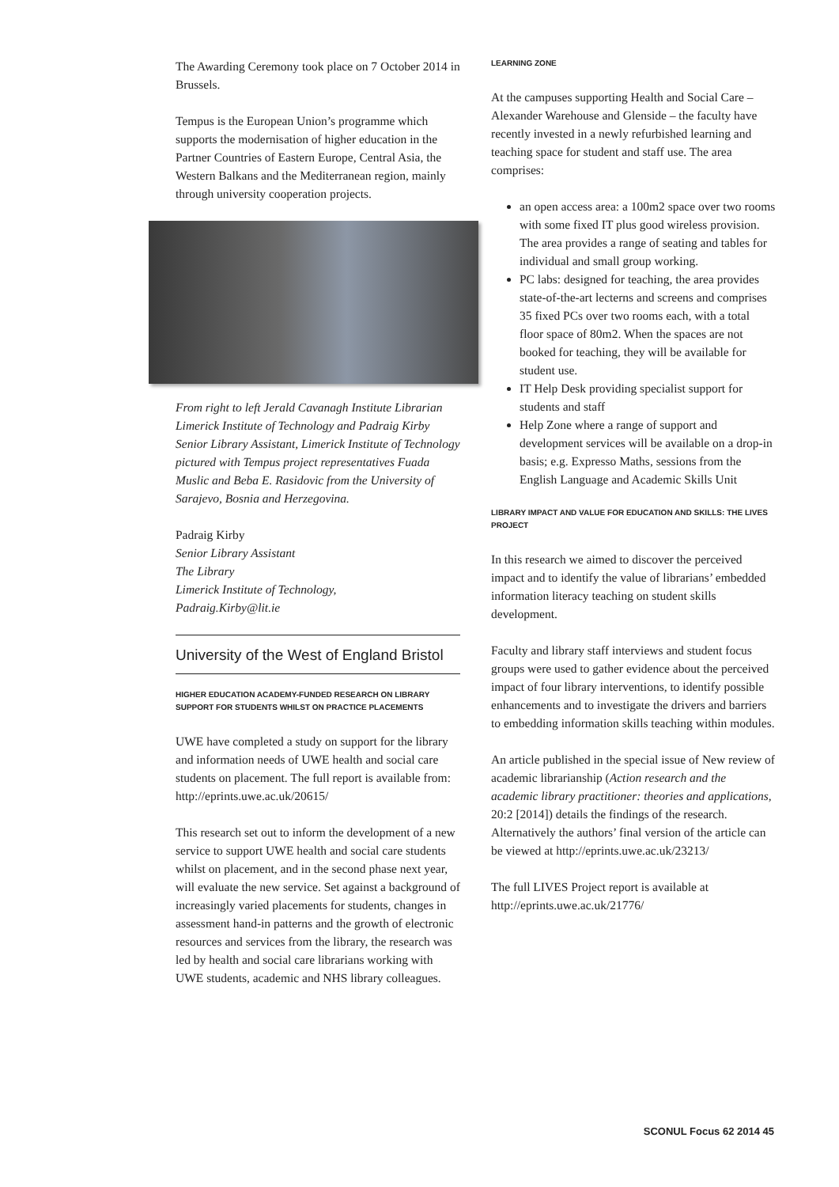The Awarding Ceremony took place on 7 October 2014 in Brussels.
Tempus is the European Union’s programme which supports the modernisation of higher education in the Partner Countries of Eastern Europe, Central Asia, the Western Balkans and the Mediterranean region, mainly through university cooperation projects.
From right to left Jerald Cavanagh Institute Librarian Limerick Institute of Technology and Padraig Kirby Senior Library Assistant, Limerick Institute of Technology pictured with Tempus project representatives Fuada Muslic and Beba E. Rasidovic from the University of Sarajevo, Bosnia and Herzegovina.
Padraig Kirby
Senior Library Assistant
The Library
Limerick Institute of Technology,
Padraig.Kirby@lit.ie
University of the West of England Bristol
HIGHER EDUCATION ACADEMY-FUNDED RESEARCH ON LIBRARY SUPPORT FOR STUDENTS WHILST ON PRACTICE PLACEMENTS
UWE have completed a study on support for the library and information needs of UWE health and social care students on placement. The full report is available from: http://eprints.uwe.ac.uk/20615/
This research set out to inform the development of a new service to support UWE health and social care students whilst on placement, and in the second phase next year, will evaluate the new service. Set against a background of increasingly varied placements for students, changes in assessment hand-in patterns and the growth of electronic resources and services from the library, the research was led by health and social care librarians working with UWE students, academic and NHS library colleagues.
LEARNING ZONE
At the campuses supporting Health and Social Care – Alexander Warehouse and Glenside – the faculty have recently invested in a newly refurbished learning and teaching space for student and staff use. The area comprises:
an open access area: a 100m2 space over two rooms with some fixed IT plus good wireless provision. The area provides a range of seating and tables for individual and small group working.
PC labs: designed for teaching, the area provides state-of-the-art lecterns and screens and comprises 35 fixed PCs over two rooms each, with a total floor space of 80m2. When the spaces are not booked for teaching, they will be available for student use.
IT Help Desk providing specialist support for students and staff
Help Zone where a range of support and development services will be available on a drop-in basis; e.g. Expresso Maths, sessions from the English Language and Academic Skills Unit
LIBRARY IMPACT AND VALUE FOR EDUCATION AND SKILLS: THE LIVES PROJECT
In this research we aimed to discover the perceived impact and to identify the value of librarians’ embedded information literacy teaching on student skills development.
Faculty and library staff interviews and student focus groups were used to gather evidence about the perceived impact of four library interventions, to identify possible enhancements and to investigate the drivers and barriers to embedding information skills teaching within modules.
An article published in the special issue of New review of academic librarianship (Action research and the academic library practitioner: theories and applications, 20:2 [2014]) details the findings of the research. Alternatively the authors’ final version of the article can be viewed at http://eprints.uwe.ac.uk/23213/
The full LIVES Project report is available at http://eprints.uwe.ac.uk/21776/
SCONUL Focus 62 2014 45